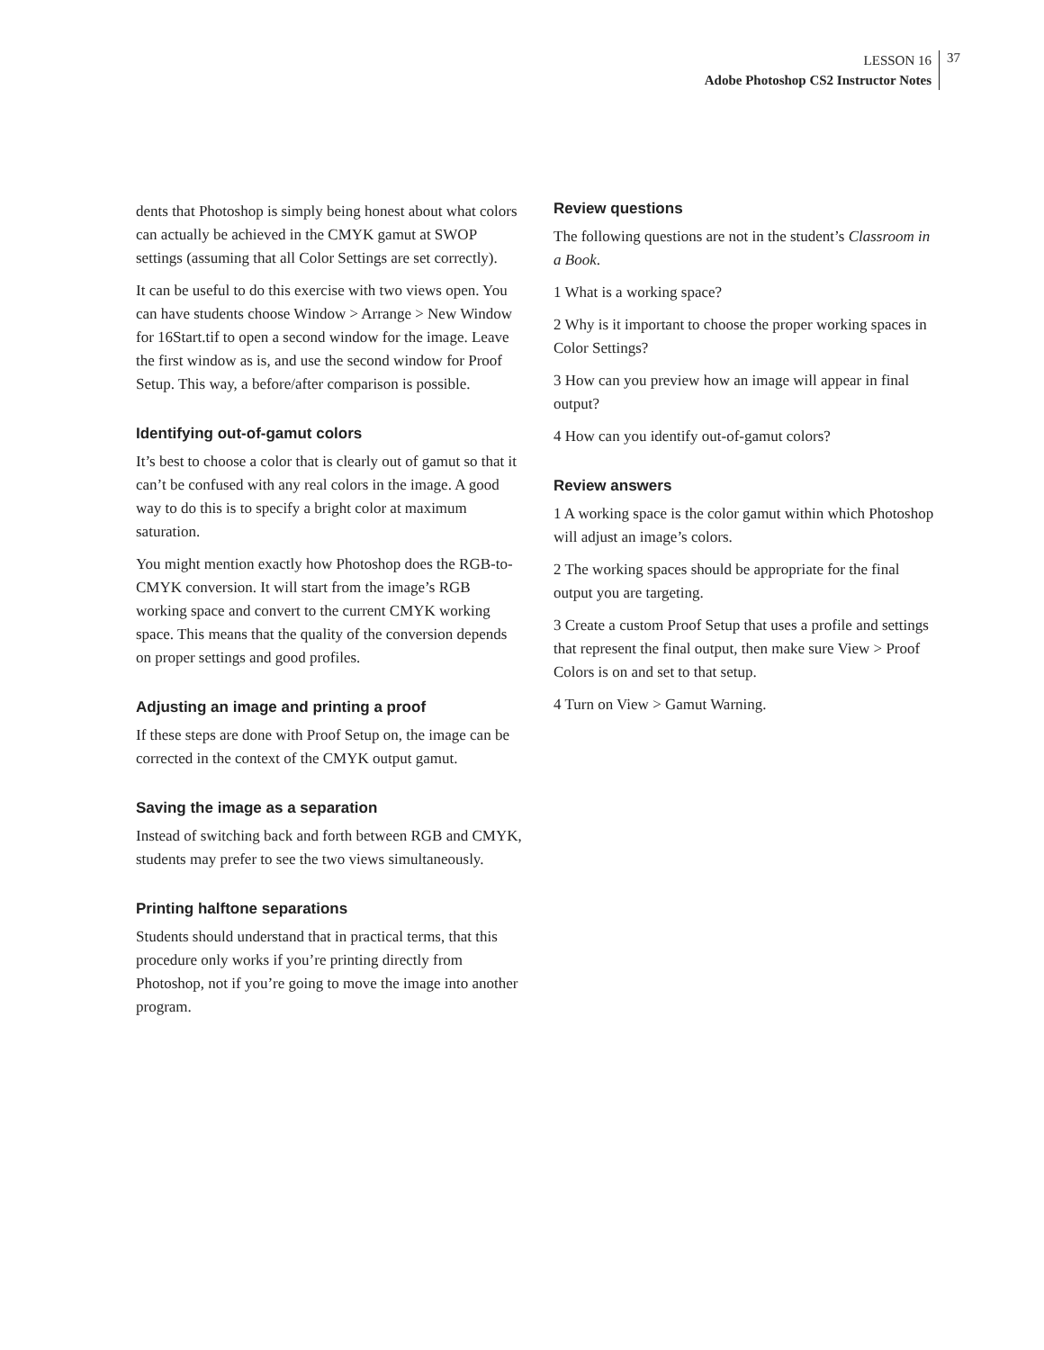LESSON 16
Adobe Photoshop CS2 Instructor Notes
37
dents that Photoshop is simply being honest about what colors can actually be achieved in the CMYK gamut at SWOP settings (assuming that all Color Settings are set correctly).
It can be useful to do this exercise with two views open. You can have students choose Window > Arrange > New Window for 16Start.tif to open a second window for the image. Leave the first window as is, and use the second window for Proof Setup. This way, a before/after comparison is possible.
Identifying out-of-gamut colors
It’s best to choose a color that is clearly out of gamut so that it can’t be confused with any real colors in the image. A good way to do this is to specify a bright color at maximum saturation.
You might mention exactly how Photoshop does the RGB-to-CMYK conversion. It will start from the image’s RGB working space and convert to the current CMYK working space. This means that the quality of the conversion depends on proper settings and good profiles.
Adjusting an image and printing a proof
If these steps are done with Proof Setup on, the image can be corrected in the context of the CMYK output gamut.
Saving the image as a separation
Instead of switching back and forth between RGB and CMYK, students may prefer to see the two views simultaneously.
Printing halftone separations
Students should understand that in practical terms, that this procedure only works if you’re printing directly from Photoshop, not if you’re going to move the image into another program.
Review questions
The following questions are not in the student’s Classroom in a Book.
1 What is a working space?
2 Why is it important to choose the proper working spaces in Color Settings?
3 How can you preview how an image will appear in final output?
4 How can you identify out-of-gamut colors?
Review answers
1 A working space is the color gamut within which Photoshop will adjust an image’s colors.
2 The working spaces should be appropriate for the final output you are targeting.
3 Create a custom Proof Setup that uses a profile and settings that represent the final output, then make sure View > Proof Colors is on and set to that setup.
4 Turn on View > Gamut Warning.